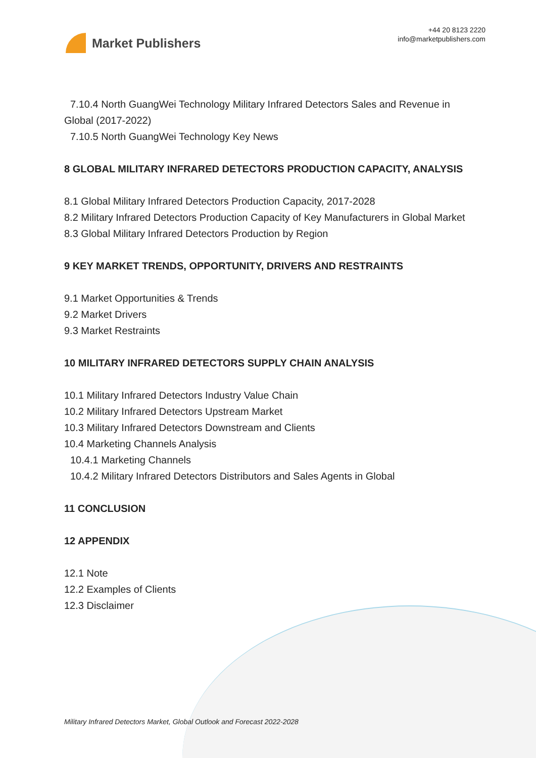Market Publishers
+44 20 8123 2220
info@marketpublishers.com
7.10.4 North GuangWei Technology Military Infrared Detectors Sales and Revenue in
Global (2017-2022)
7.10.5 North GuangWei Technology Key News
8 GLOBAL MILITARY INFRARED DETECTORS PRODUCTION CAPACITY, ANALYSIS
8.1 Global Military Infrared Detectors Production Capacity, 2017-2028
8.2 Military Infrared Detectors Production Capacity of Key Manufacturers in Global Market
8.3 Global Military Infrared Detectors Production by Region
9 KEY MARKET TRENDS, OPPORTUNITY, DRIVERS AND RESTRAINTS
9.1 Market Opportunities & Trends
9.2 Market Drivers
9.3 Market Restraints
10 MILITARY INFRARED DETECTORS SUPPLY CHAIN ANALYSIS
10.1 Military Infrared Detectors Industry Value Chain
10.2 Military Infrared Detectors Upstream Market
10.3 Military Infrared Detectors Downstream and Clients
10.4 Marketing Channels Analysis
10.4.1 Marketing Channels
10.4.2 Military Infrared Detectors Distributors and Sales Agents in Global
11 CONCLUSION
12 APPENDIX
12.1 Note
12.2 Examples of Clients
12.3 Disclaimer
Military Infrared Detectors Market, Global Outlook and Forecast 2022-2028